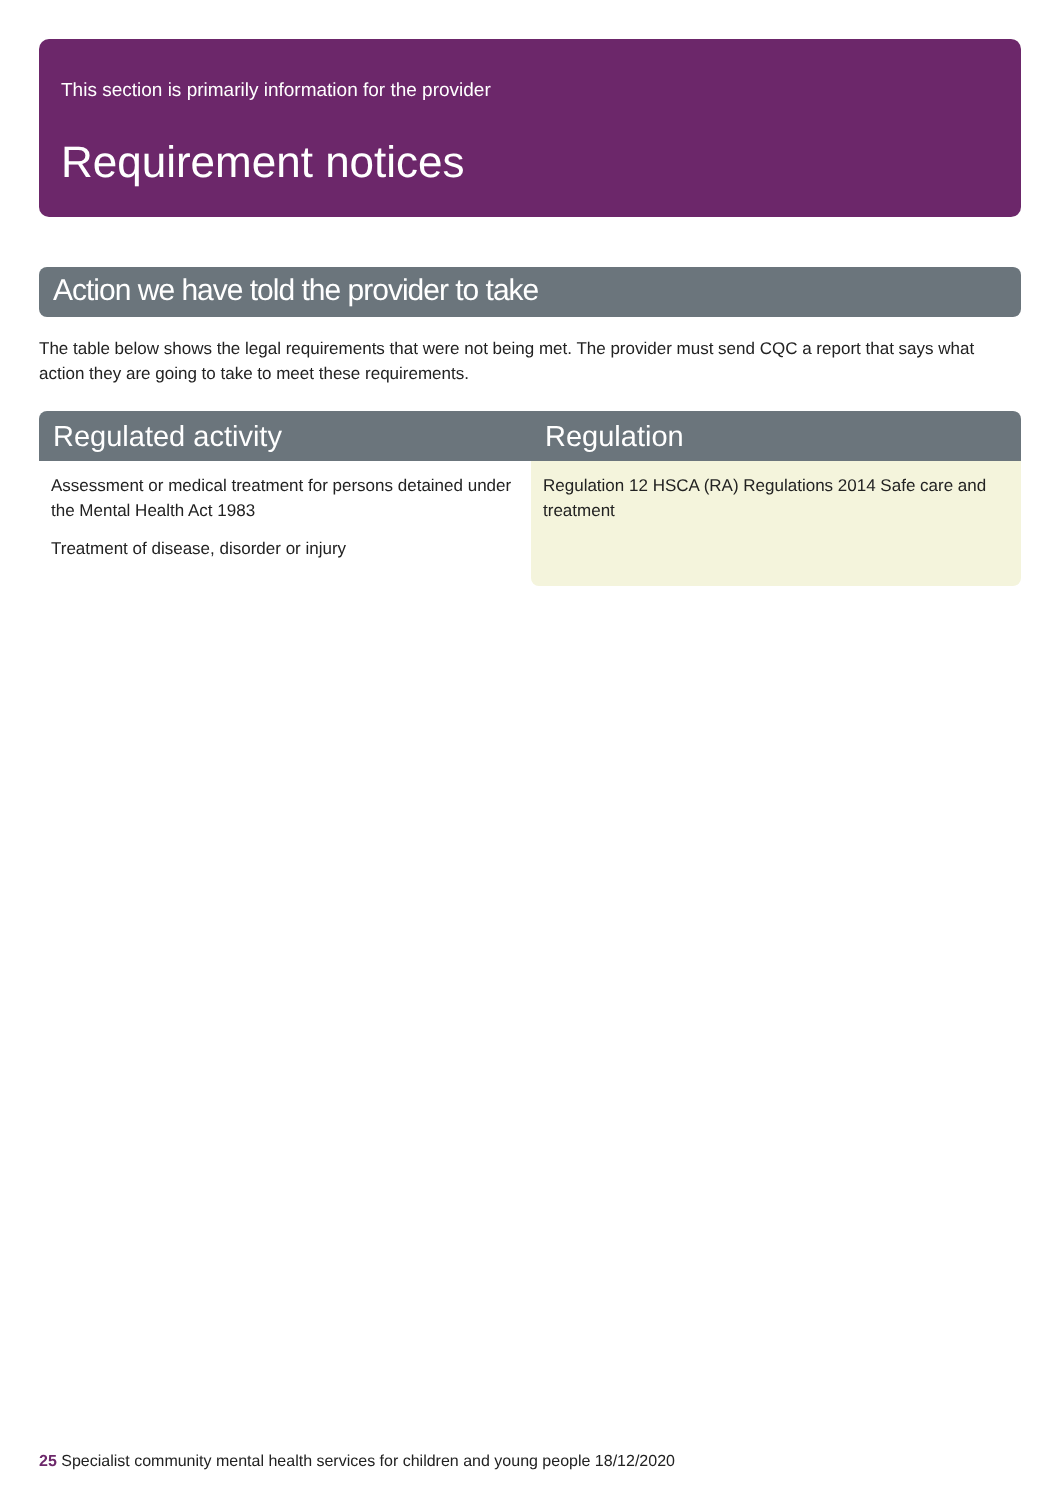This section is primarily information for the provider
Requirement notices
Action we have told the provider to take
The table below shows the legal requirements that were not being met. The provider must send CQC a report that says what action they are going to take to meet these requirements.
| Regulated activity | Regulation |
| --- | --- |
| Assessment or medical treatment for persons detained under the Mental Health Act 1983 Treatment of disease, disorder or injury | Regulation 12 HSCA (RA) Regulations 2014 Safe care and treatment |
25 Specialist community mental health services for children and young people 18/12/2020